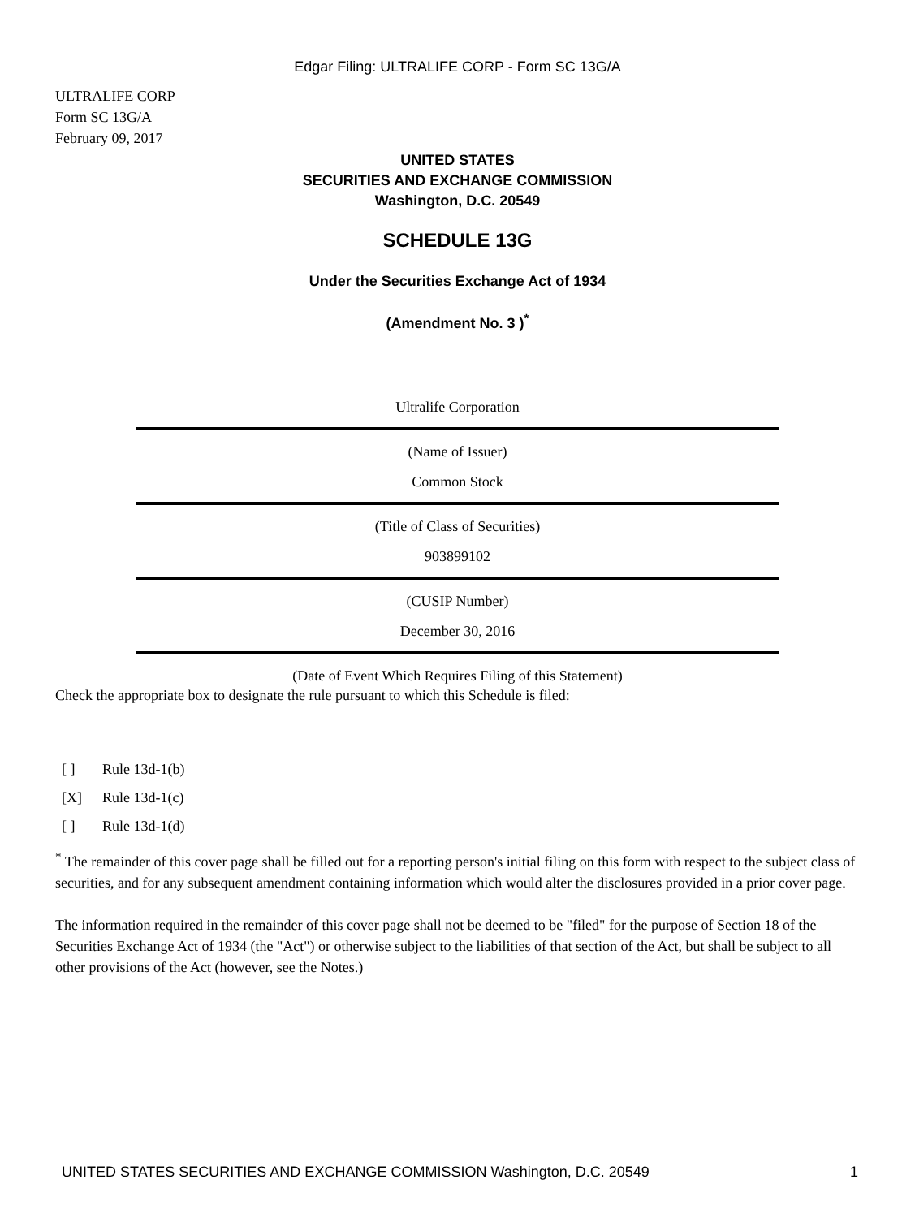Edgar Filing: ULTRALIFE CORP - Form SC 13G/A
ULTRALIFE CORP
Form SC 13G/A
February 09, 2017
UNITED STATES
SECURITIES AND EXCHANGE COMMISSION
Washington, D.C. 20549
SCHEDULE 13G
Under the Securities Exchange Act of 1934
(Amendment No. 3 )<sup>*</sup>
Ultralife Corporation
(Name of Issuer)
Common Stock
(Title of Class of Securities)
903899102
(CUSIP Number)
December 30, 2016
(Date of Event Which Requires Filing of this Statement)
Check the appropriate box to designate the rule pursuant to which this Schedule is filed:
[ ] Rule 13d-1(b)
[X] Rule 13d-1(c)
[ ] Rule 13d-1(d)
<sup>*</sup> The remainder of this cover page shall be filled out for a reporting person's initial filing on this form with respect to the subject class of securities, and for any subsequent amendment containing information which would alter the disclosures provided in a prior cover page.
The information required in the remainder of this cover page shall not be deemed to be "filed" for the purpose of Section 18 of the Securities Exchange Act of 1934 (the "Act") or otherwise subject to the liabilities of that section of the Act, but shall be subject to all other provisions of the Act (however, see the Notes.)
UNITED STATES SECURITIES AND EXCHANGE COMMISSION Washington, D.C. 20549 1